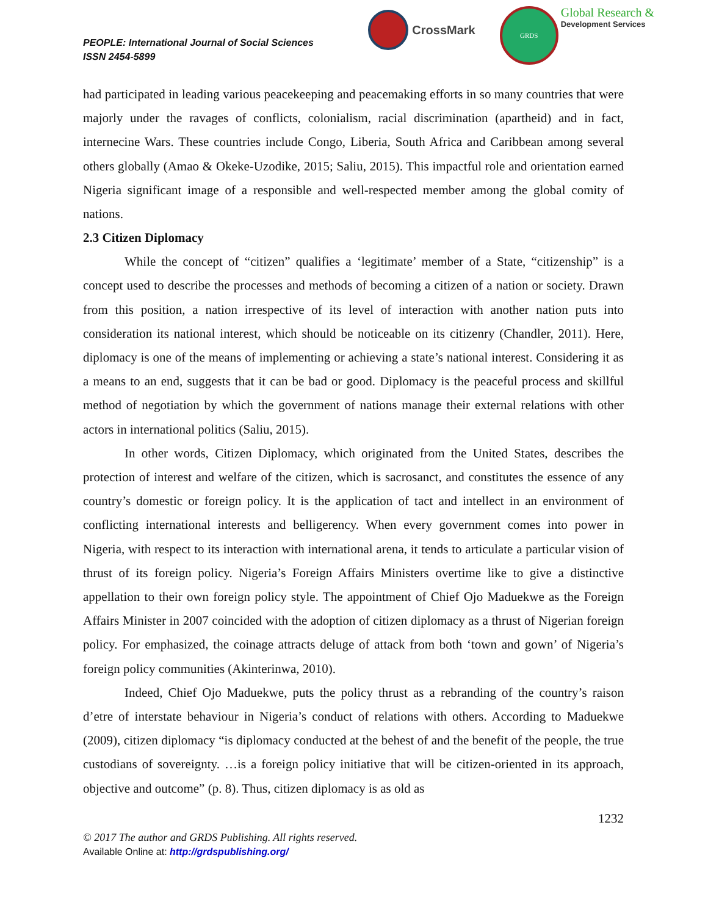PEOPLE: International Journal of Social Sciences
ISSN 2454-5899
CrossMark
GRDS
Global Research &
Development Services
had participated in leading various peacekeeping and peacemaking efforts in so many countries that were majorly under the ravages of conflicts, colonialism, racial discrimination (apartheid) and in fact, internecine Wars. These countries include Congo, Liberia, South Africa and Caribbean among several others globally (Amao & Okeke-Uzodike, 2015; Saliu, 2015). This impactful role and orientation earned Nigeria significant image of a responsible and well-respected member among the global comity of nations.
2.3 Citizen Diplomacy
While the concept of “citizen” qualifies a ‘legitimate’ member of a State, “citizenship” is a concept used to describe the processes and methods of becoming a citizen of a nation or society. Drawn from this position, a nation irrespective of its level of interaction with another nation puts into consideration its national interest, which should be noticeable on its citizenry (Chandler, 2011). Here, diplomacy is one of the means of implementing or achieving a state’s national interest. Considering it as a means to an end, suggests that it can be bad or good. Diplomacy is the peaceful process and skillful method of negotiation by which the government of nations manage their external relations with other actors in international politics (Saliu, 2015).
In other words, Citizen Diplomacy, which originated from the United States, describes the protection of interest and welfare of the citizen, which is sacrosanct, and constitutes the essence of any country’s domestic or foreign policy. It is the application of tact and intellect in an environment of conflicting international interests and belligerency. When every government comes into power in Nigeria, with respect to its interaction with international arena, it tends to articulate a particular vision of thrust of its foreign policy. Nigeria’s Foreign Affairs Ministers overtime like to give a distinctive appellation to their own foreign policy style. The appointment of Chief Ojo Maduekwe as the Foreign Affairs Minister in 2007 coincided with the adoption of citizen diplomacy as a thrust of Nigerian foreign policy. For emphasized, the coinage attracts deluge of attack from both ‘town and gown’ of Nigeria’s foreign policy communities (Akinterinwa, 2010).
Indeed, Chief Ojo Maduekwe, puts the policy thrust as a rebranding of the country’s raison d’etre of interstate behaviour in Nigeria’s conduct of relations with others. According to Maduekwe (2009), citizen diplomacy “is diplomacy conducted at the behest of and the benefit of the people, the true custodians of sovereignty. …is a foreign policy initiative that will be citizen-oriented in its approach, objective and outcome” (p. 8). Thus, citizen diplomacy is as old as
1232
© 2017 The author and GRDS Publishing. All rights reserved.
Available Online at: http://grdspublishing.org/